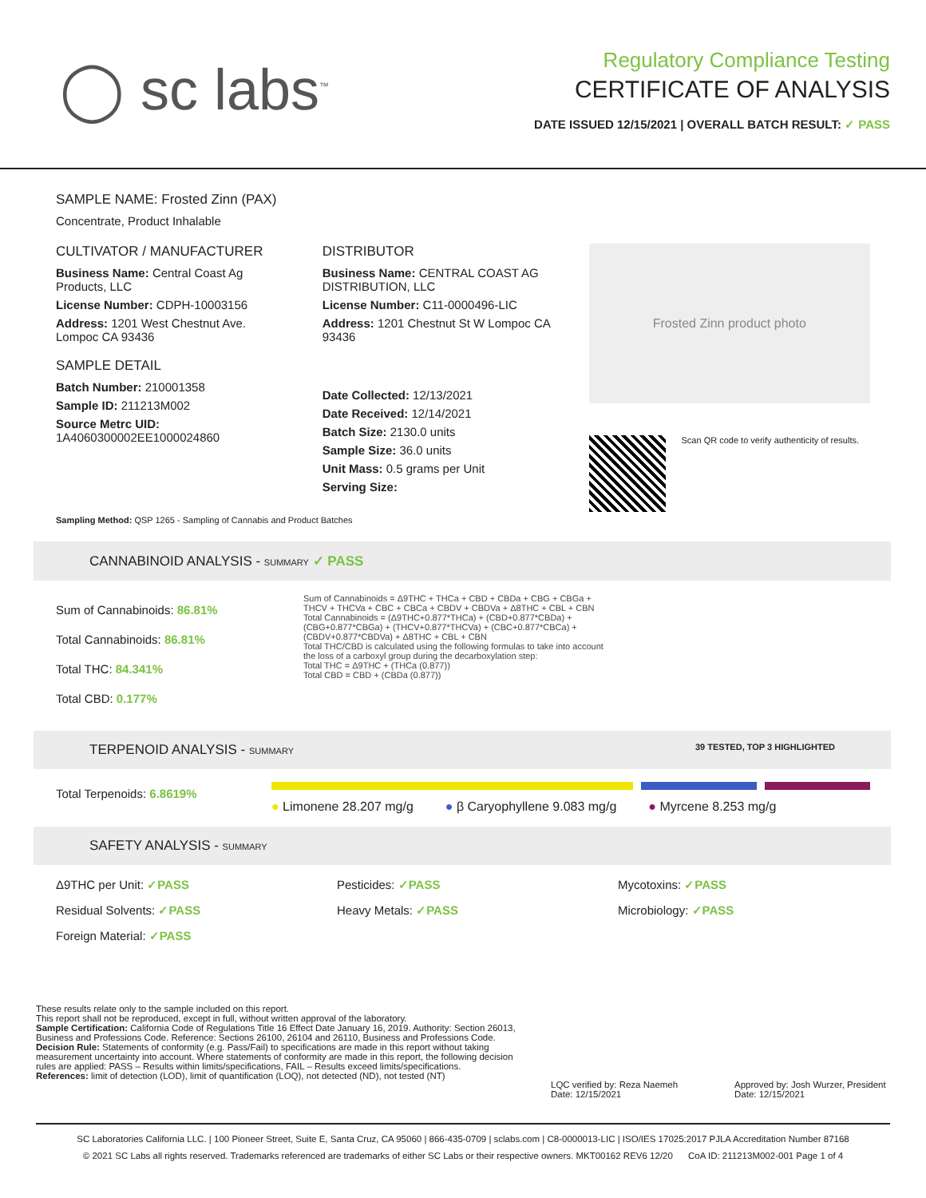◯ sc labs<sup>™</sup>
Regulatory Compliance Testing
CERTIFICATE OF ANALYSIS
DATE ISSUED 12/15/2021 | OVERALL BATCH RESULT: ✓ PASS
SAMPLE NAME: Frosted Zinn (PAX)
Concentrate, Product Inhalable
CULTIVATOR / MANUFACTURER
Business Name: Central Coast Ag Products, LLC
License Number: CDPH-10003156
Address: 1201 West Chestnut Ave. Lompoc CA 93436
SAMPLE DETAIL
Batch Number: 210001358
Sample ID: 211213M002
Source Metrc UID:
1A4060300002EE1000024860
DISTRIBUTOR
Business Name: CENTRAL COAST AG DISTRIBUTION, LLC
License Number: C11-0000496-LIC
Address: 1201 Chestnut St W Lompoc CA 93436
Date Collected: 12/13/2021
Date Received: 12/14/2021
Batch Size: 2130.0 units
Sample Size: 36.0 units
Unit Mass: 0.5 grams per Unit
Serving Size:
Frosted Zinn product photo
Scan QR code to verify authenticity of results.
Sampling Method: QSP 1265 - Sampling of Cannabis and Product Batches
CANNABINOID ANALYSIS - SUMMARY ✓ PASS
Sum of Cannabinoids: 86.81%
Total Cannabinoids: 86.81%
Total THC: 84.341%
Total CBD: 0.177%
Sum of Cannabinoids = Δ9THC + THCa + CBD + CBDa + CBG + CBGa + THCV + THCVa + CBC + CBCa + CBDV + CBDVa + Δ8THC + CBL + CBN
Total Cannabinoids = (Δ9THC+0.877*THCa) + (CBD+0.877*CBDa) + (CBG+0.877*CBGa) + (THCV+0.877*THCVa) + (CBC+0.877*CBCa) + (CBDV+0.877*CBDVa) + Δ8THC + CBL + CBN
Total THC/CBD is calculated using the following formulas to take into account the loss of a carboxyl group during the decarboxylation step:
Total THC = Δ9THC + (THCa (0.877))
Total CBD = CBD + (CBDa (0.877))
TERPENOID ANALYSIS - SUMMARY 39 TESTED, TOP 3 HIGHLIGHTED
Total Terpenoids: 6.8619%
● Limonene 28.207 mg/g ● β Caryophyllene 9.083 mg/g ● Myrcene 8.253 mg/g
SAFETY ANALYSIS - SUMMARY
Δ9THC per Unit: ✓PASS Pesticides: ✓PASS Mycotoxins: ✓PASS Residual Solvents: ✓PASS Heavy Metals: ✓PASS Microbiology: ✓PASS Foreign Material: ✓PASS
These results relate only to the sample included on this report.
This report shall not be reproduced, except in full, without written approval of the laboratory.
Sample Certification: California Code of Regulations Title 16 Effect Date January 16, 2019. Authority: Section 26013, Business and Professions Code. Reference: Sections 26100, 26104 and 26110, Business and Professions Code.
Decision Rule: Statements of conformity (e.g. Pass/Fail) to specifications are made in this report without taking measurement uncertainty into account. Where statements of conformity are made in this report, the following decision rules are applied: PASS – Results within limits/specifications, FAIL – Results exceed limits/specifications.
References: limit of detection (LOD), limit of quantification (LOQ), not detected (ND), not tested (NT)
LQC verified by: Reza Naemeh
Date: 12/15/2021
Approved by: Josh Wurzer, President
Date: 12/15/2021
SC Laboratories California LLC. | 100 Pioneer Street, Suite E, Santa Cruz, CA 95060 | 866-435-0709 | sclabs.com | C8-0000013-LIC | ISO/IES 17025:2017 PJLA Accreditation Number 87168
© 2021 SC Labs all rights reserved. Trademarks referenced are trademarks of either SC Labs or their respective owners. MKT00162 REV6 12/20 CoA ID: 211213M002-001 Page 1 of 4